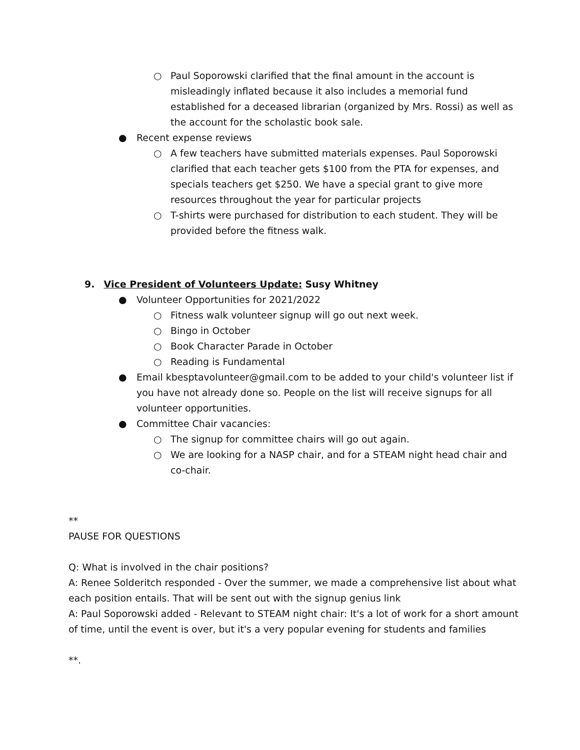○ Paul Soporowski clarified that the final amount in the account is misleadingly inflated because it also includes a memorial fund established for a deceased librarian (organized by Mrs. Rossi) as well as the account for the scholastic book sale.
● Recent expense reviews
○ A few teachers have submitted materials expenses. Paul Soporowski clarified that each teacher gets $100 from the PTA for expenses, and specials teachers get $250. We have a special grant to give more resources throughout the year for particular projects
○ T-shirts were purchased for distribution to each student. They will be provided before the fitness walk.
9. Vice President of Volunteers Update: Susy Whitney
● Volunteer Opportunities for 2021/2022
○ Fitness walk volunteer signup will go out next week.
○ Bingo in October
○ Book Character Parade in October
○ Reading is Fundamental
● Email kbesptavolunteer@gmail.com to be added to your child's volunteer list if you have not already done so. People on the list will receive signups for all volunteer opportunities.
● Committee Chair vacancies:
○ The signup for committee chairs will go out again.
○ We are looking for a NASP chair, and for a STEAM night head chair and co-chair.
**
PAUSE FOR QUESTIONS
Q: What is involved in the chair positions?
A: Renee Solderitch responded - Over the summer, we made a comprehensive list about what each position entails. That will be sent out with the signup genius link
A: Paul Soporowski added - Relevant to STEAM night chair: It's a lot of work for a short amount of time, until the event is over, but it's a very popular evening for students and families
**.